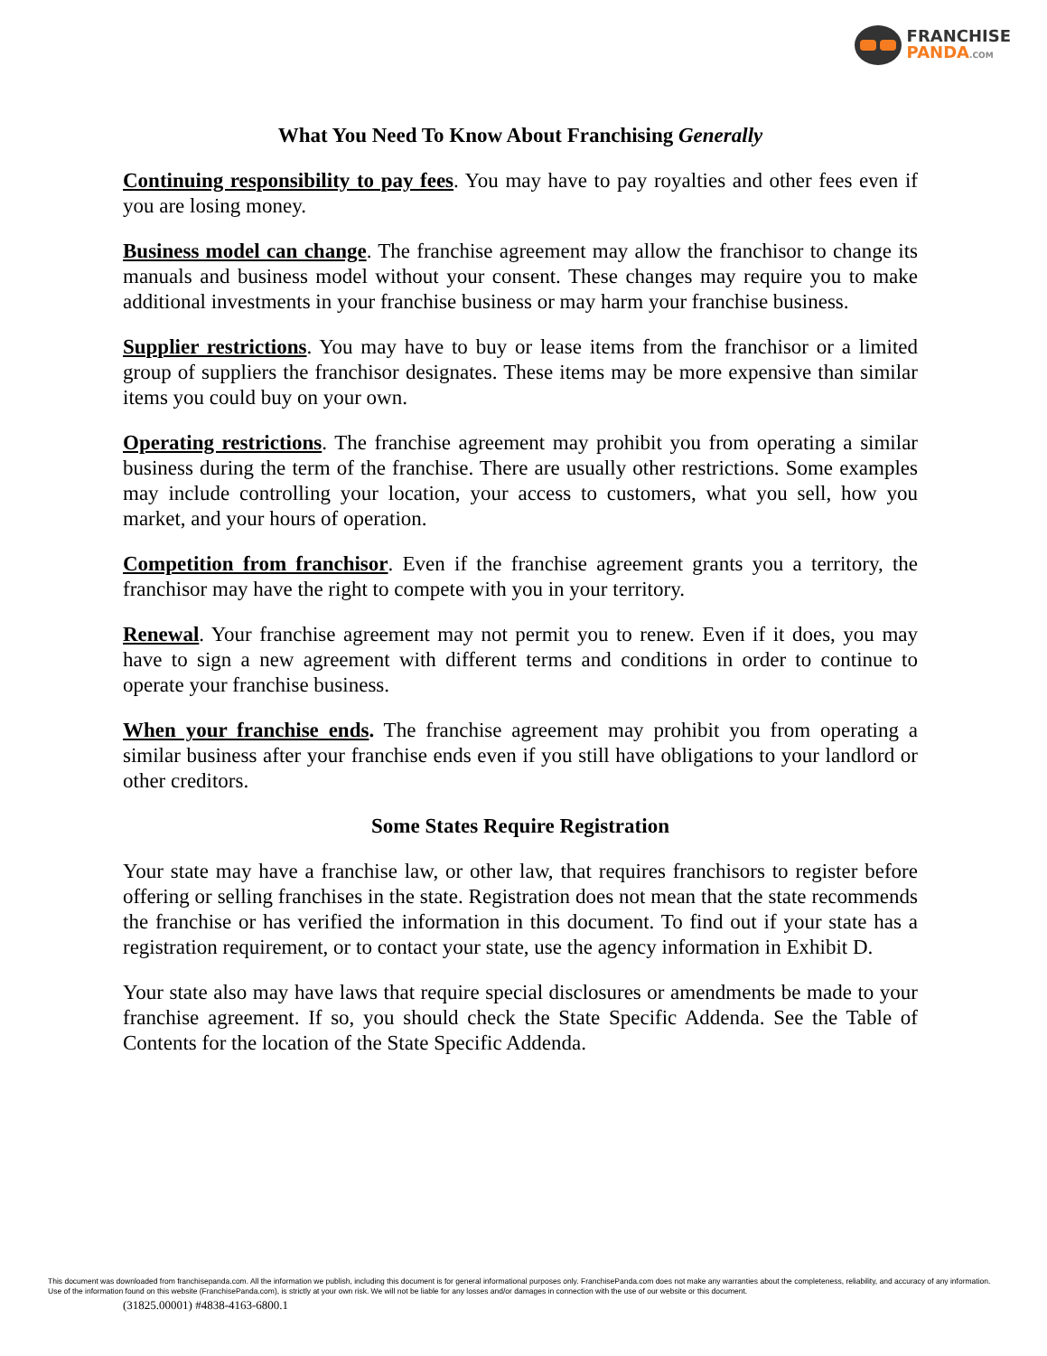FRANCHISE
PANDA.COM
What You Need To Know About Franchising Generally
Continuing responsibility to pay fees. You may have to pay royalties and other fees even if you are losing money.
Business model can change. The franchise agreement may allow the franchisor to change its manuals and business model without your consent. These changes may require you to make additional investments in your franchise business or may harm your franchise business.
Supplier restrictions. You may have to buy or lease items from the franchisor or a limited group of suppliers the franchisor designates. These items may be more expensive than similar items you could buy on your own.
Operating restrictions. The franchise agreement may prohibit you from operating a similar business during the term of the franchise. There are usually other restrictions. Some examples may include controlling your location, your access to customers, what you sell, how you market, and your hours of operation.
Competition from franchisor. Even if the franchise agreement grants you a territory, the franchisor may have the right to compete with you in your territory.
Renewal. Your franchise agreement may not permit you to renew. Even if it does, you may have to sign a new agreement with different terms and conditions in order to continue to operate your franchise business.
When your franchise ends. The franchise agreement may prohibit you from operating a similar business after your franchise ends even if you still have obligations to your landlord or other creditors.
Some States Require Registration
Your state may have a franchise law, or other law, that requires franchisors to register before offering or selling franchises in the state. Registration does not mean that the state recommends the franchise or has verified the information in this document. To find out if your state has a registration requirement, or to contact your state, use the agency information in Exhibit D.
Your state also may have laws that require special disclosures or amendments be made to your franchise agreement. If so, you should check the State Specific Addenda. See the Table of Contents for the location of the State Specific Addenda.
This document was downloaded from franchisepanda.com. All the information we publish, including this document is for general informational purposes only. FranchisePanda.com does not make any warranties about the completeness, reliability, and accuracy of any information. Use of the information found on this website (FranchisePanda.com), is strictly at your own risk. We will not be liable for any losses and/or damages in connection with the use of our website or this document.
(31825.00001) #4838-4163-6800.1